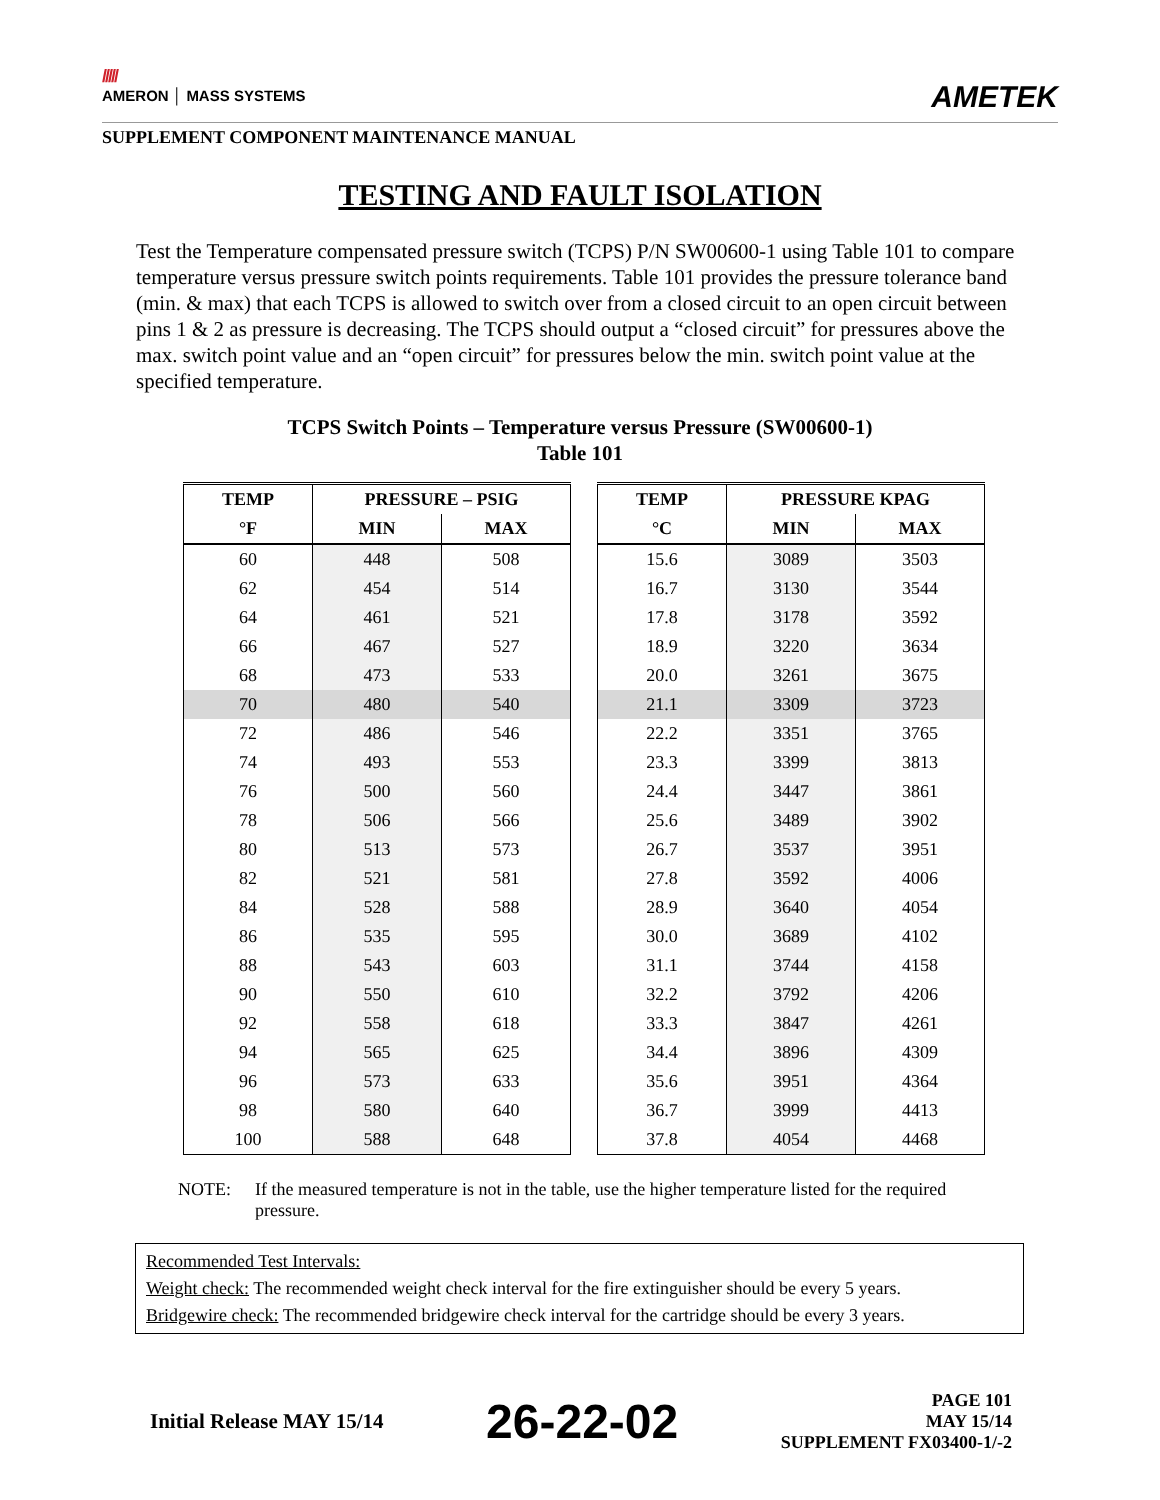/////
AMERON │ MASS SYSTEMS
AMETEK
SUPPLEMENT COMPONENT MAINTENANCE MANUAL
TESTING AND FAULT ISOLATION
Test the Temperature compensated pressure switch (TCPS) P/N SW00600-1 using Table 101 to compare temperature versus pressure switch points requirements. Table 101 provides the pressure tolerance band (min. & max) that each TCPS is allowed to switch over from a closed circuit to an open circuit between pins 1 & 2 as pressure is decreasing. The TCPS should output a “closed circuit” for pressures above the max. switch point value and an “open circuit” for pressures below the min. switch point value at the specified temperature.
TCPS Switch Points – Temperature versus Pressure (SW00600-1)
Table 101
| TEMP | PRESSURE – PSIG | |
| --- | --- | --- |
| °F | MIN | MAX |
| 60 | 448 | 508 |
| 62 | 454 | 514 |
| 64 | 461 | 521 |
| 66 | 467 | 527 |
| 68 | 473 | 533 |
| 70 | 480 | 540 |
| 72 | 486 | 546 |
| 74 | 493 | 553 |
| 76 | 500 | 560 |
| 78 | 506 | 566 |
| 80 | 513 | 573 |
| 82 | 521 | 581 |
| 84 | 528 | 588 |
| 86 | 535 | 595 |
| 88 | 543 | 603 |
| 90 | 550 | 610 |
| 92 | 558 | 618 |
| 94 | 565 | 625 |
| 96 | 573 | 633 |
| 98 | 580 | 640 |
| 100 | 588 | 648 |
| TEMP | PRESSURE KPAG | |
| --- | --- | --- |
| °C | MIN | MAX |
| 15.6 | 3089 | 3503 |
| 16.7 | 3130 | 3544 |
| 17.8 | 3178 | 3592 |
| 18.9 | 3220 | 3634 |
| 20.0 | 3261 | 3675 |
| 21.1 | 3309 | 3723 |
| 22.2 | 3351 | 3765 |
| 23.3 | 3399 | 3813 |
| 24.4 | 3447 | 3861 |
| 25.6 | 3489 | 3902 |
| 26.7 | 3537 | 3951 |
| 27.8 | 3592 | 4006 |
| 28.9 | 3640 | 4054 |
| 30.0 | 3689 | 4102 |
| 31.1 | 3744 | 4158 |
| 32.2 | 3792 | 4206 |
| 33.3 | 3847 | 4261 |
| 34.4 | 3896 | 4309 |
| 35.6 | 3951 | 4364 |
| 36.7 | 3999 | 4413 |
| 37.8 | 4054 | 4468 |
NOTE: If the measured temperature is not in the table, use the higher temperature listed for the required pressure.
Recommended Test Intervals:
Weight check: The recommended weight check interval for the fire extinguisher should be every 5 years.
Bridgewire check: The recommended bridgewire check interval for the cartridge should be every 3 years.
Initial Release MAY 15/14 26-22-02 PAGE 101
MAY 15/14
SUPPLEMENT FX03400-1/-2